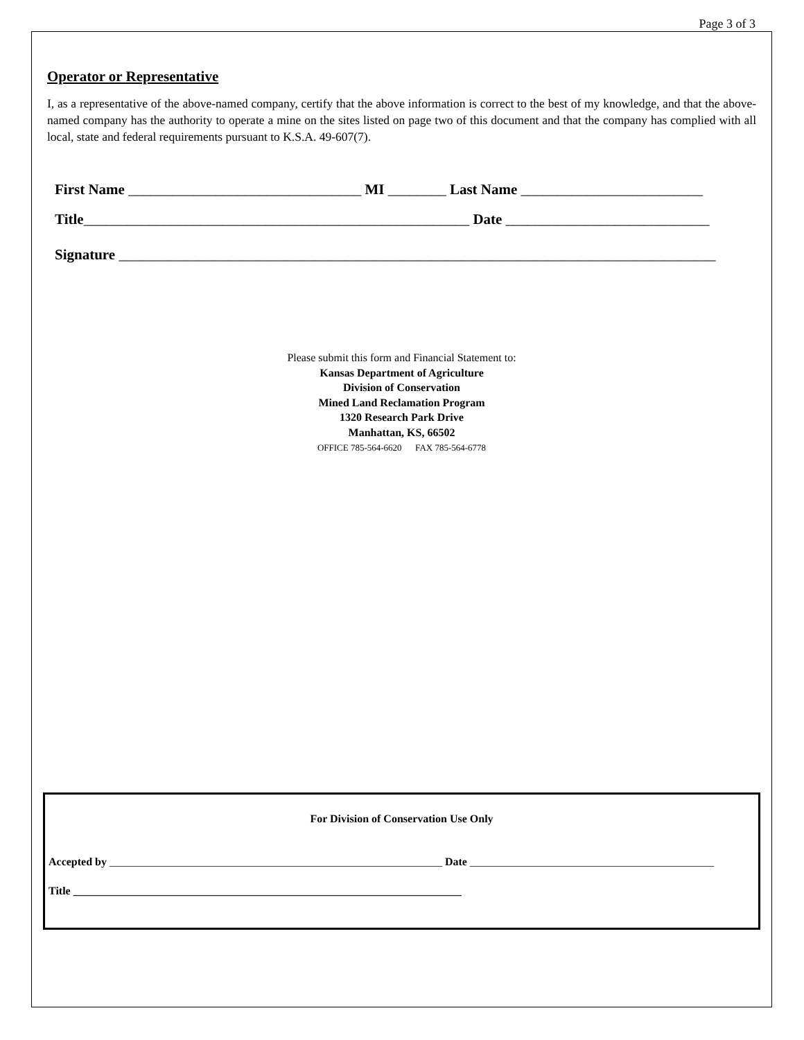Page 3 of 3
Operator or Representative
I, as a representative of the above-named company, certify that the above information is correct to the best of my knowledge, and that the above-named company has the authority to operate a mine on the sites listed on page two of this document and that the company has complied with all local, state and federal requirements pursuant to K.S.A. 49-607(7).
First Name ________________________________ MI ________ Last Name _________________________
Title_____________________________________________________ Date ____________________________
Signature __________________________________________________________________________________
Please submit this form and Financial Statement to:
Kansas Department of Agriculture
Division of Conservation
Mined Land Reclamation Program
1320 Research Park Drive
Manhattan, KS, 66502
OFFICE 785-564-6620 FAX 785-564-6778
For Division of Conservation Use Only
Accepted by ____________________________________________________________ Date ____________________________________________
Title ______________________________________________________________________